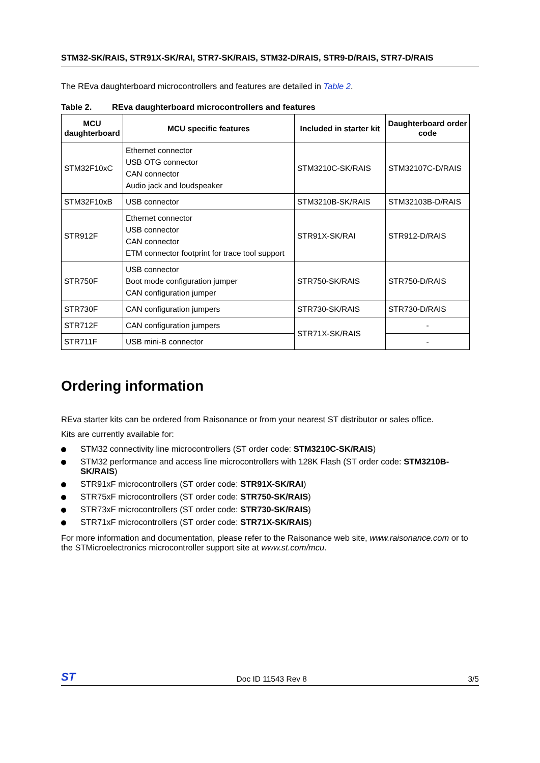STM32-SK/RAIS, STR91X-SK/RAI, STR7-SK/RAIS, STM32-D/RAIS, STR9-D/RAIS, STR7-D/RAIS
The REva daughterboard microcontrollers and features are detailed in Table 2.
Table 2. REva daughterboard microcontrollers and features
| MCU daughterboard | MCU specific features | Included in starter kit | Daughterboard order code |
| --- | --- | --- | --- |
| STM32F10xC | Ethernet connector USB OTG connector CAN connector Audio jack and loudspeaker | STM3210C-SK/RAIS | STM32107C-D/RAIS |
| STM32F10xB | USB connector | STM3210B-SK/RAIS | STM32103B-D/RAIS |
| STR912F | Ethernet connector USB connector CAN connector ETM connector footprint for trace tool support | STR91X-SK/RAI | STR912-D/RAIS |
| STR750F | USB connector Boot mode configuration jumper CAN configuration jumper | STR750-SK/RAIS | STR750-D/RAIS |
| STR730F | CAN configuration jumpers | STR730-SK/RAIS | STR730-D/RAIS |
| STR712F | CAN configuration jumpers | STR71X-SK/RAIS | - |
| STR711F | USB mini-B connector | | - |
Ordering information
REva starter kits can be ordered from Raisonance or from your nearest ST distributor or sales office.
Kits are currently available for:
STM32 connectivity line microcontrollers (ST order code: STM3210C-SK/RAIS)
STM32 performance and access line microcontrollers with 128K Flash (ST order code: STM3210B-SK/RAIS)
STR91xF microcontrollers (ST order code: STR91X-SK/RAI)
STR75xF microcontrollers (ST order code: STR750-SK/RAIS)
STR73xF microcontrollers (ST order code: STR730-SK/RAIS)
STR71xF microcontrollers (ST order code: STR71X-SK/RAIS)
For more information and documentation, please refer to the Raisonance web site, www.raisonance.com or to the STMicroelectronics microcontroller support site at www.st.com/mcu.
ST Doc ID 11543 Rev 8 3/5